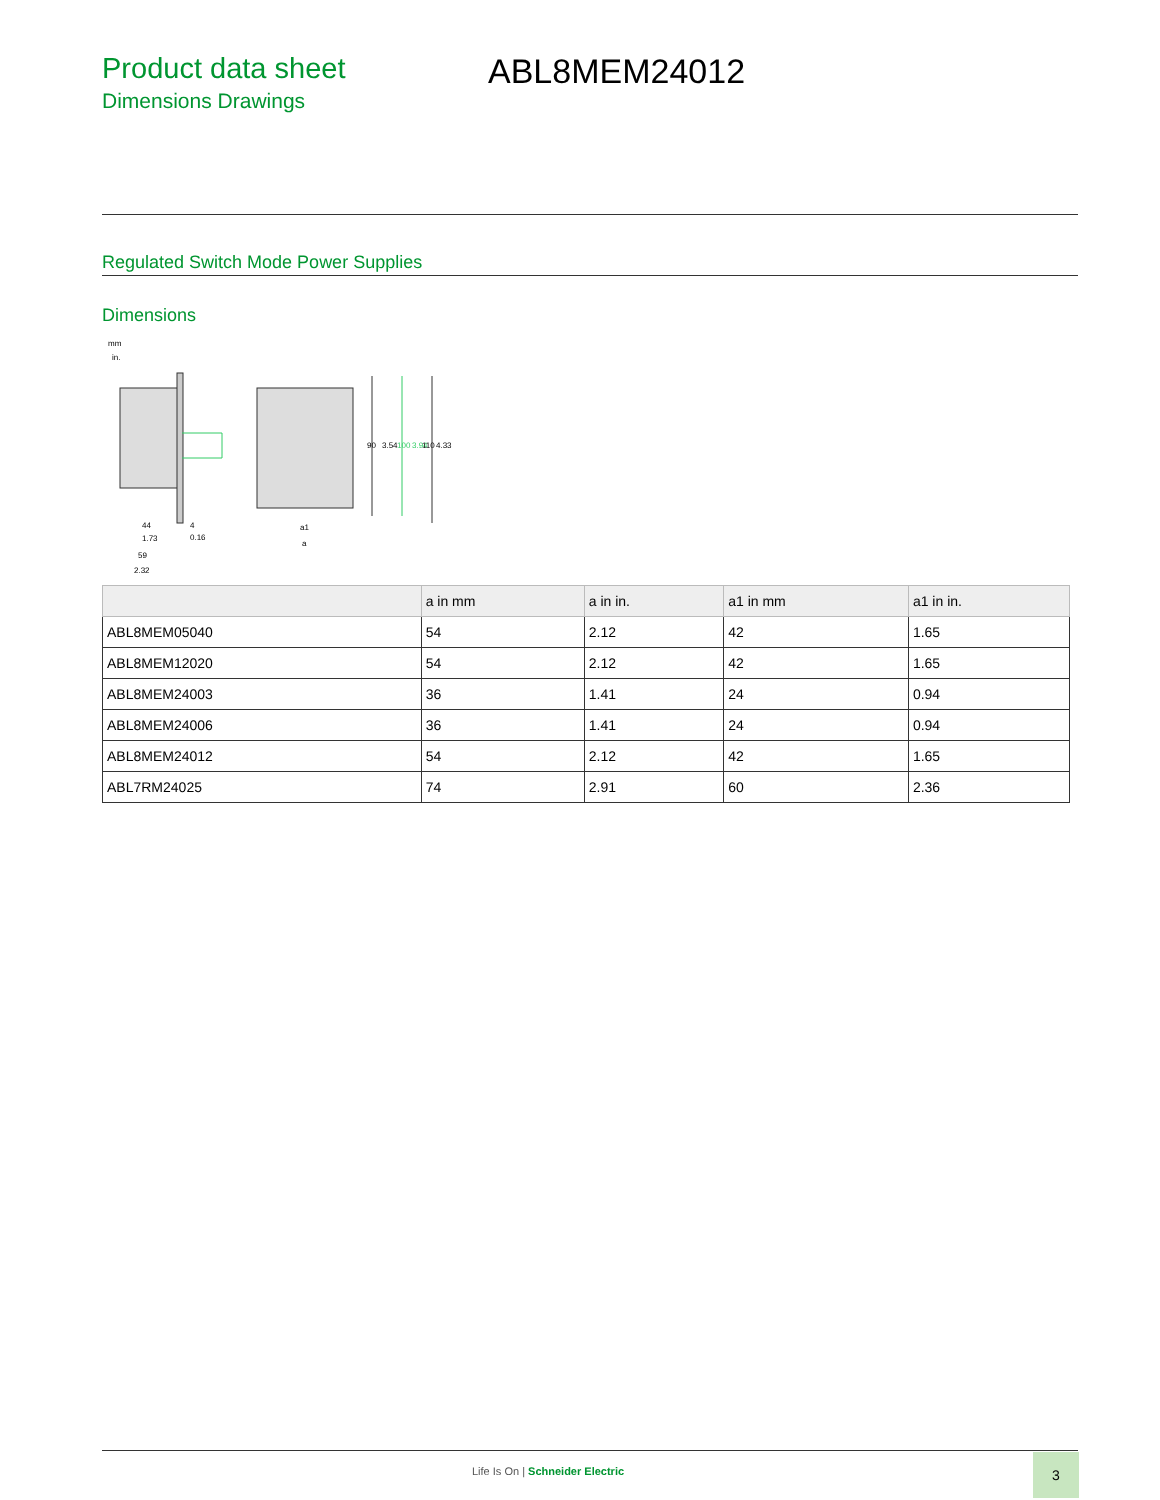Product data sheet
Dimensions Drawings
ABL8MEM24012
Regulated Switch Mode Power Supplies
Dimensions
mm
in.
44
1.73
59
2.32
4
0.16
a1
a
90
3.54
100
3.94
110
4.33
| | a in mm | a in in. | a1 in mm | a1 in in. |
| --- | --- | --- | --- | --- |
| ABL8MEM05040 | 54 | 2.12 | 42 | 1.65 |
| ABL8MEM12020 | 54 | 2.12 | 42 | 1.65 |
| ABL8MEM24003 | 36 | 1.41 | 24 | 0.94 |
| ABL8MEM24006 | 36 | 1.41 | 24 | 0.94 |
| ABL8MEM24012 | 54 | 2.12 | 42 | 1.65 |
| ABL7RM24025 | 74 | 2.91 | 60 | 2.36 |
Life Is On | Schneider Electric
3